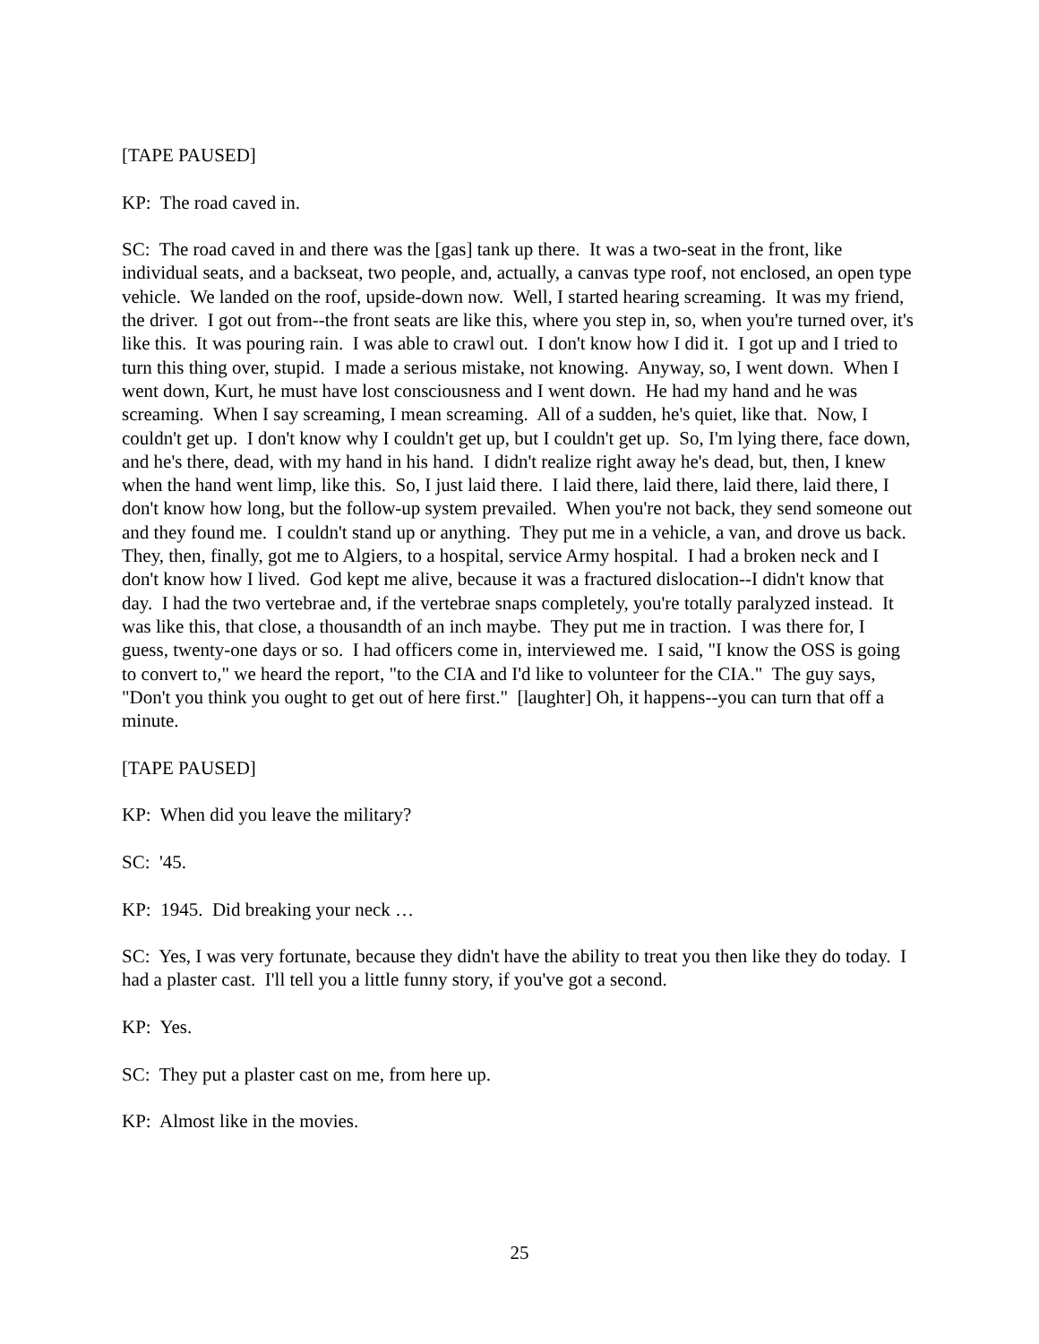[TAPE PAUSED]
KP: The road caved in.
SC: The road caved in and there was the [gas] tank up there. It was a two-seat in the front, like individual seats, and a backseat, two people, and, actually, a canvas type roof, not enclosed, an open type vehicle. We landed on the roof, upside-down now. Well, I started hearing screaming. It was my friend, the driver. I got out from--the front seats are like this, where you step in, so, when you're turned over, it's like this. It was pouring rain. I was able to crawl out. I don't know how I did it. I got up and I tried to turn this thing over, stupid. I made a serious mistake, not knowing. Anyway, so, I went down. When I went down, Kurt, he must have lost consciousness and I went down. He had my hand and he was screaming. When I say screaming, I mean screaming. All of a sudden, he's quiet, like that. Now, I couldn't get up. I don't know why I couldn't get up, but I couldn't get up. So, I'm lying there, face down, and he's there, dead, with my hand in his hand. I didn't realize right away he's dead, but, then, I knew when the hand went limp, like this. So, I just laid there. I laid there, laid there, laid there, laid there, I don't know how long, but the follow-up system prevailed. When you're not back, they send someone out and they found me. I couldn't stand up or anything. They put me in a vehicle, a van, and drove us back. They, then, finally, got me to Algiers, to a hospital, service Army hospital. I had a broken neck and I don't know how I lived. God kept me alive, because it was a fractured dislocation--I didn't know that day. I had the two vertebrae and, if the vertebrae snaps completely, you're totally paralyzed instead. It was like this, that close, a thousandth of an inch maybe. They put me in traction. I was there for, I guess, twenty-one days or so. I had officers come in, interviewed me. I said, "I know the OSS is going to convert to," we heard the report, "to the CIA and I'd like to volunteer for the CIA." The guy says, "Don't you think you ought to get out of here first." [laughter] Oh, it happens--you can turn that off a minute.
[TAPE PAUSED]
KP: When did you leave the military?
SC: '45.
KP: 1945. Did breaking your neck …
SC: Yes, I was very fortunate, because they didn't have the ability to treat you then like they do today. I had a plaster cast. I'll tell you a little funny story, if you've got a second.
KP: Yes.
SC: They put a plaster cast on me, from here up.
KP: Almost like in the movies.
25